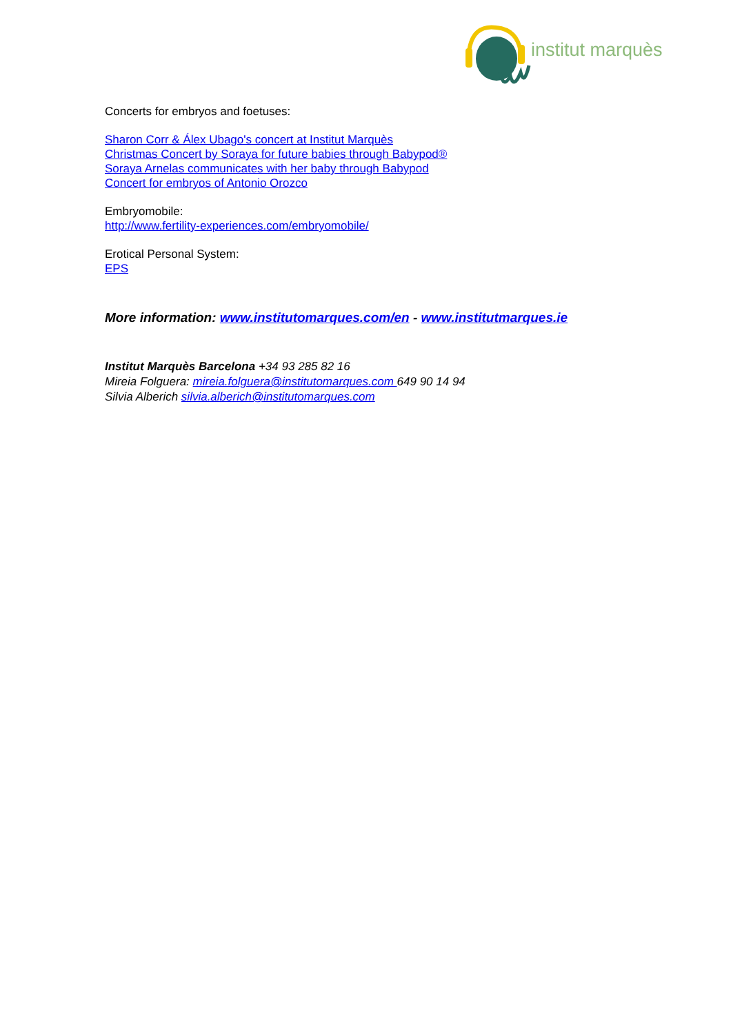institut marquès
Concerts for embryos and foetuses:
Sharon Corr & Álex Ubago's concert at Institut Marquès
Christmas Concert by Soraya for future babies through Babypod®
Soraya Arnelas communicates with her baby through Babypod
Concert for embryos of Antonio Orozco
Embryomobile:
http://www.fertility-experiences.com/embryomobile/
Erotical Personal System:
EPS
More information: www.institutomarques.com/en - www.institutmarques.ie
Institut Marquès Barcelona +34 93 285 82 16
Mireia Folguera: mireia.folguera@institutomarques.com 649 90 14 94
Silvia Alberich silvia.alberich@institutomarques.com